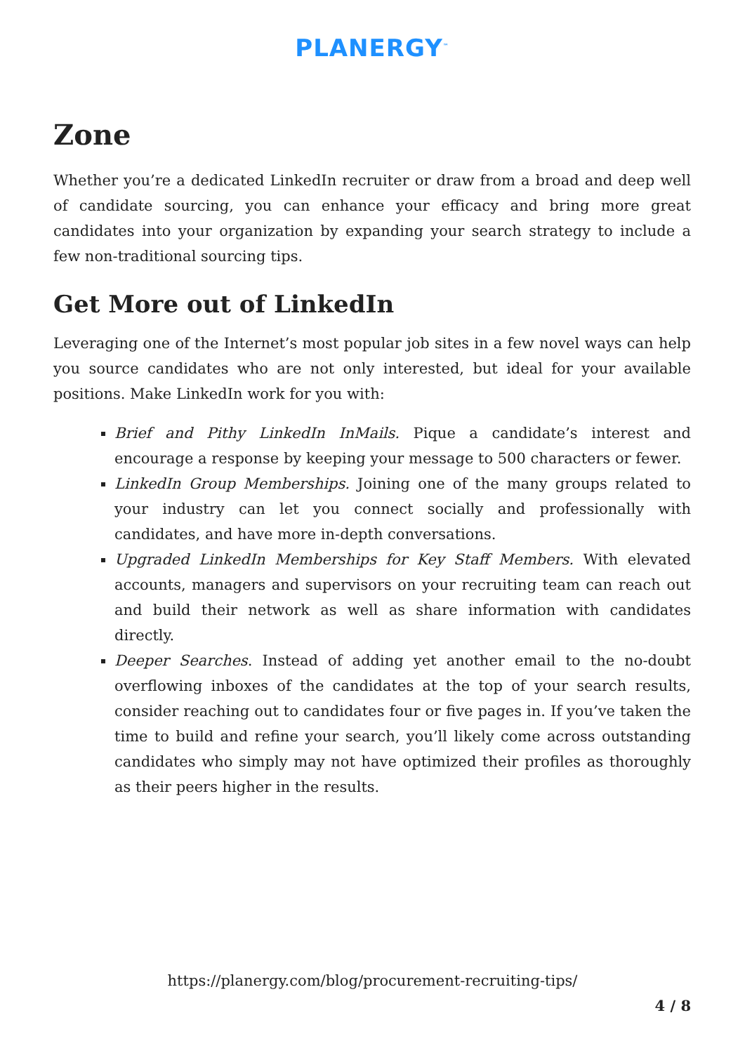PLANERGY<sup>™</sup>
Zone
Whether you’re a dedicated LinkedIn recruiter or draw from a broad and deep well of candidate sourcing, you can enhance your efficacy and bring more great candidates into your organization by expanding your search strategy to include a few non-traditional sourcing tips.
Get More out of LinkedIn
Leveraging one of the Internet’s most popular job sites in a few novel ways can help you source candidates who are not only interested, but ideal for your available positions. Make LinkedIn work for you with:
Brief and Pithy LinkedIn InMails. Pique a candidate’s interest and encourage a response by keeping your message to 500 characters or fewer.
LinkedIn Group Memberships. Joining one of the many groups related to your industry can let you connect socially and professionally with candidates, and have more in-depth conversations.
Upgraded LinkedIn Memberships for Key Staff Members. With elevated accounts, managers and supervisors on your recruiting team can reach out and build their network as well as share information with candidates directly.
Deeper Searches. Instead of adding yet another email to the no-doubt overflowing inboxes of the candidates at the top of your search results, consider reaching out to candidates four or five pages in. If you’ve taken the time to build and refine your search, you’ll likely come across outstanding candidates who simply may not have optimized their profiles as thoroughly as their peers higher in the results.
https://planergy.com/blog/procurement-recruiting-tips/
4 / 8